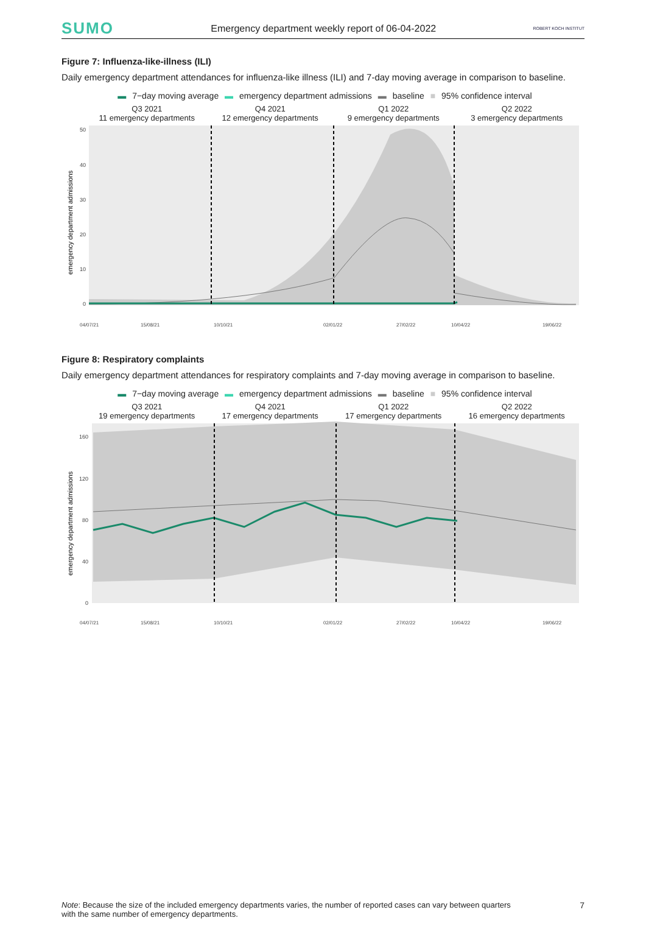SUMO Emergency department weekly report of 06-04-2022 ROBERT KOCH INSTITUT
Figure 7: Influenza-like-illness (ILI)
Daily emergency department attendances for influenza-like illness (ILI) and 7-day moving average in comparison to baseline.
▬ 7−day moving average ▬ emergency department admissions ▬ baseline ■ 95% confidence interval
Q3 2021
11 emergency departments
Q4 2021
12 emergency departments
Q1 2022
9 emergency departments
Q2 2022
3 emergency departments
50
40
30
20
10
0
emergency department admissions
04/07/21
15/08/21
10/10/21
02/01/22
27/02/22
10/04/22
19/06/22
Figure 8: Respiratory complaints
Daily emergency department attendances for respiratory complaints and 7-day moving average in comparison to baseline.
▬ 7−day moving average ▬ emergency department admissions ▬ baseline ■ 95% confidence interval
Q3 2021
19 emergency departments
Q4 2021
17 emergency departments
Q1 2022
17 emergency departments
Q2 2022
16 emergency departments
160
120
80
40
0
emergency department admissions
04/07/21
15/08/21
10/10/21
02/01/22
27/02/22
10/04/22
19/06/22
Note: Because the size of the included emergency departments varies, the number of reported cases can vary between quarters with the same number of emergency departments.
7